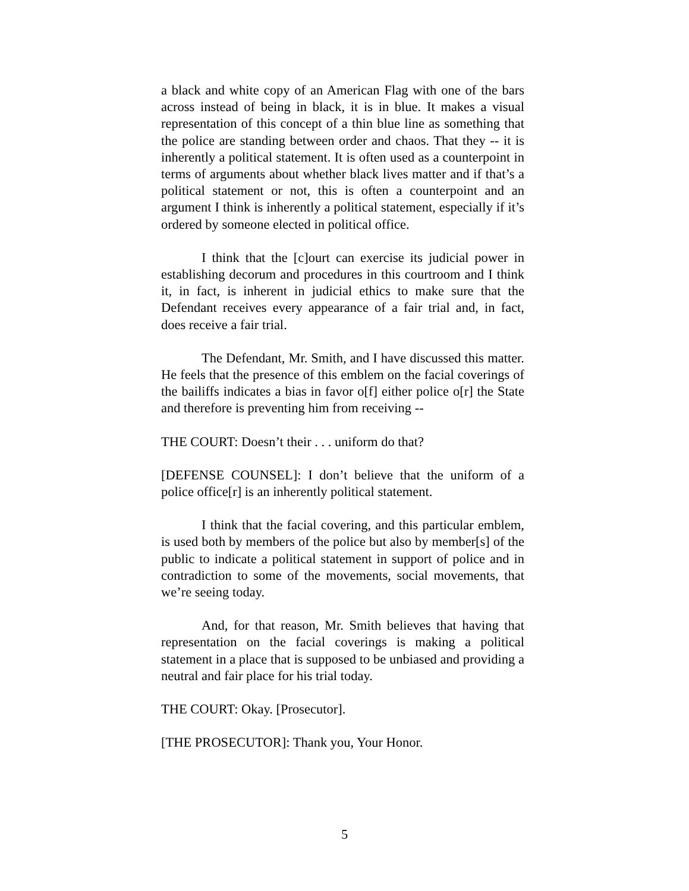a black and white copy of an American Flag with one of the bars across instead of being in black, it is in blue. It makes a visual representation of this concept of a thin blue line as something that the police are standing between order and chaos. That they -- it is inherently a political statement. It is often used as a counterpoint in terms of arguments about whether black lives matter and if that’s a political statement or not, this is often a counterpoint and an argument I think is inherently a political statement, especially if it’s ordered by someone elected in political office.
I think that the [c]ourt can exercise its judicial power in establishing decorum and procedures in this courtroom and I think it, in fact, is inherent in judicial ethics to make sure that the Defendant receives every appearance of a fair trial and, in fact, does receive a fair trial.
The Defendant, Mr. Smith, and I have discussed this matter. He feels that the presence of this emblem on the facial coverings of the bailiffs indicates a bias in favor o[f] either police o[r] the State and therefore is preventing him from receiving --
THE COURT: Doesn’t their . . . uniform do that?
[DEFENSE COUNSEL]: I don’t believe that the uniform of a police office[r] is an inherently political statement.
I think that the facial covering, and this particular emblem, is used both by members of the police but also by member[s] of the public to indicate a political statement in support of police and in contradiction to some of the movements, social movements, that we’re seeing today.
And, for that reason, Mr. Smith believes that having that representation on the facial coverings is making a political statement in a place that is supposed to be unbiased and providing a neutral and fair place for his trial today.
THE COURT: Okay. [Prosecutor].
[THE PROSECUTOR]: Thank you, Your Honor.
5